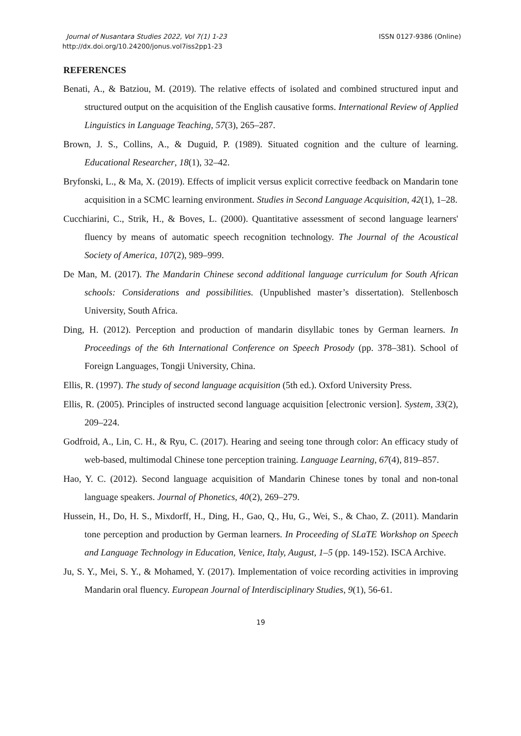Journal of Nusantara Studies 2022, Vol 7(1) 1-23
http://dx.doi.org/10.24200/jonus.vol7iss2pp1-23
ISSN 0127-9386 (Online)
REFERENCES
Benati, A., & Batziou, M. (2019). The relative effects of isolated and combined structured input and structured output on the acquisition of the English causative forms. International Review of Applied Linguistics in Language Teaching, 57(3), 265–287.
Brown, J. S., Collins, A., & Duguid, P. (1989). Situated cognition and the culture of learning. Educational Researcher, 18(1), 32–42.
Bryfonski, L., & Ma, X. (2019). Effects of implicit versus explicit corrective feedback on Mandarin tone acquisition in a SCMC learning environment. Studies in Second Language Acquisition, 42(1), 1–28.
Cucchiarini, C., Strik, H., & Boves, L. (2000). Quantitative assessment of second language learners' fluency by means of automatic speech recognition technology. The Journal of the Acoustical Society of America, 107(2), 989–999.
De Man, M. (2017). The Mandarin Chinese second additional language curriculum for South African schools: Considerations and possibilities. (Unpublished master’s dissertation). Stellenbosch University, South Africa.
Ding, H. (2012). Perception and production of mandarin disyllabic tones by German learners. In Proceedings of the 6th International Conference on Speech Prosody (pp. 378–381). School of Foreign Languages, Tongji University, China.
Ellis, R. (1997). The study of second language acquisition (5th ed.). Oxford University Press.
Ellis, R. (2005). Principles of instructed second language acquisition [electronic version]. System, 33(2), 209–224.
Godfroid, A., Lin, C. H., & Ryu, C. (2017). Hearing and seeing tone through color: An efficacy study of web-based, multimodal Chinese tone perception training. Language Learning, 67(4), 819–857.
Hao, Y. C. (2012). Second language acquisition of Mandarin Chinese tones by tonal and non-tonal language speakers. Journal of Phonetics, 40(2), 269–279.
Hussein, H., Do, H. S., Mixdorff, H., Ding, H., Gao, Q., Hu, G., Wei, S., & Chao, Z. (2011). Mandarin tone perception and production by German learners. In Proceeding of SLaTE Workshop on Speech and Language Technology in Education, Venice, Italy, August, 1–5 (pp. 149-152). ISCA Archive.
Ju, S. Y., Mei, S. Y., & Mohamed, Y. (2017). Implementation of voice recording activities in improving Mandarin oral fluency. European Journal of Interdisciplinary Studies, 9(1), 56-61.
19